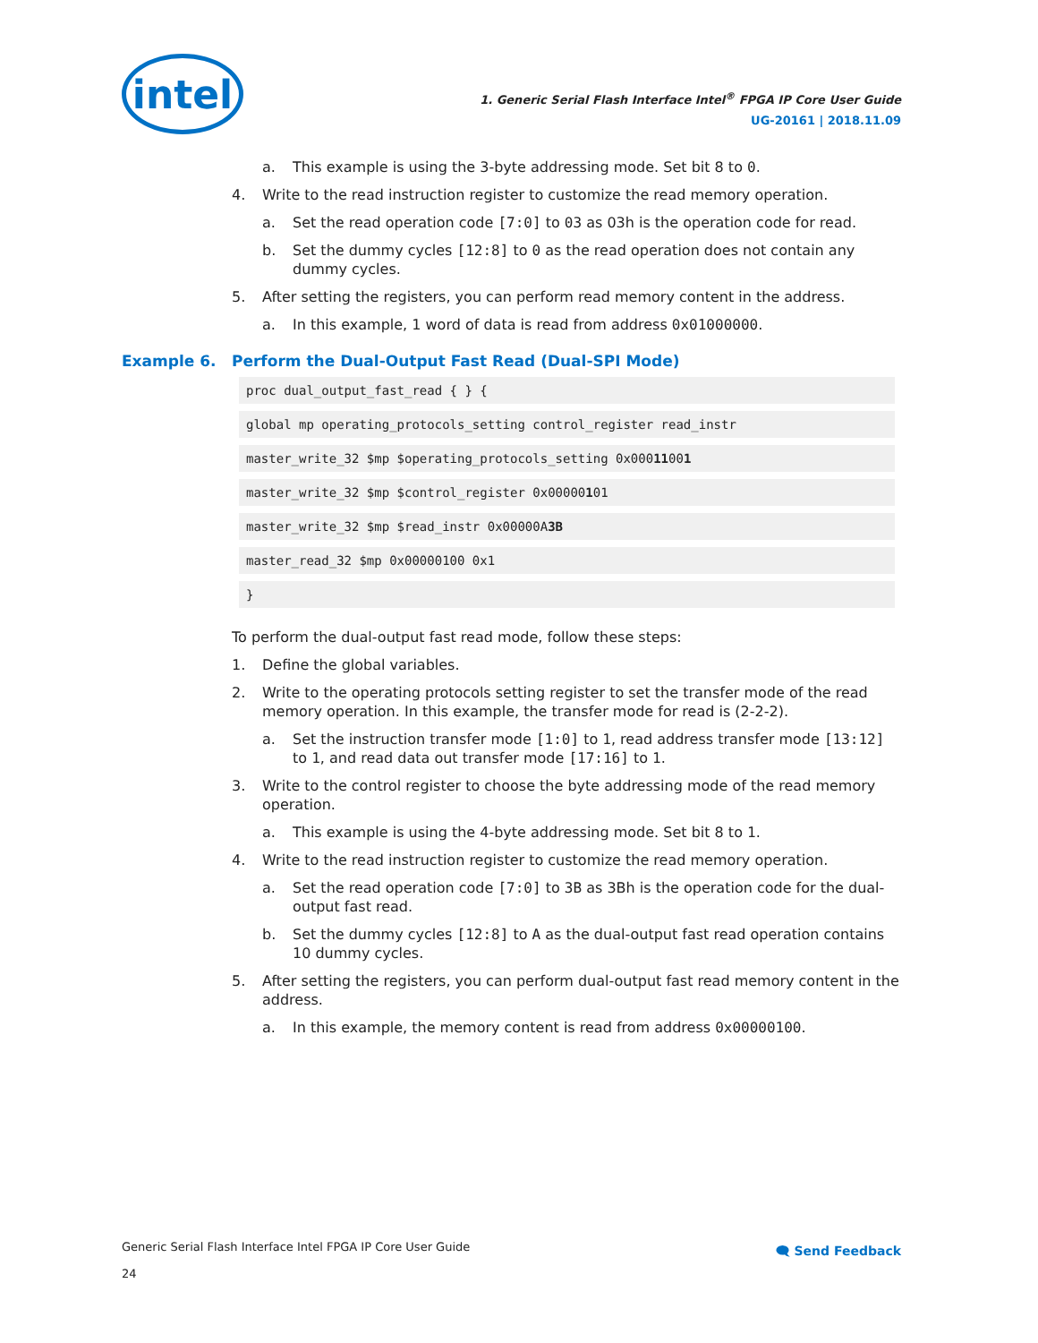intel
1. Generic Serial Flash Interface Intel<sup>®</sup> FPGA IP Core User Guide
UG-20161 | 2018.11.09
a. This example is using the 3-byte addressing mode. Set bit 8 to 0.
4. Write to the read instruction register to customize the read memory operation.
a. Set the read operation code [7:0] to 03 as 03h is the operation code for read.
b. Set the dummy cycles [12:8] to 0 as the read operation does not contain any dummy cycles.
5. After setting the registers, you can perform read memory content in the address.
a. In this example, 1 word of data is read from address 0x01000000.
Example 6. Perform the Dual-Output Fast Read (Dual-SPI Mode)
proc dual_output_fast_read { } {
global mp operating_protocols_setting control_register read_instr
master_write_32 $mp $operating_protocols_setting 0x00011001
master_write_32 $mp $control_register 0x00000101
master_write_32 $mp $read_instr 0x00000A3B
master_read_32 $mp 0x00000100 0x1
}
To perform the dual-output fast read mode, follow these steps:
1. Define the global variables.
2. Write to the operating protocols setting register to set the transfer mode of the read memory operation. In this example, the transfer mode for read is (2-2-2).
a. Set the instruction transfer mode [1:0] to 1, read address transfer mode [13:12] to 1, and read data out transfer mode [17:16] to 1.
3. Write to the control register to choose the byte addressing mode of the read memory operation.
a. This example is using the 4-byte addressing mode. Set bit 8 to 1.
4. Write to the read instruction register to customize the read memory operation.
a. Set the read operation code [7:0] to 3B as 3Bh is the operation code for the dual-output fast read.
b. Set the dummy cycles [12:8] to A as the dual-output fast read operation contains 10 dummy cycles.
5. After setting the registers, you can perform dual-output fast read memory content in the address.
a. In this example, the memory content is read from address 0x00000100.
Generic Serial Flash Interface Intel FPGA IP Core User Guide 🗨 Send Feedback
24